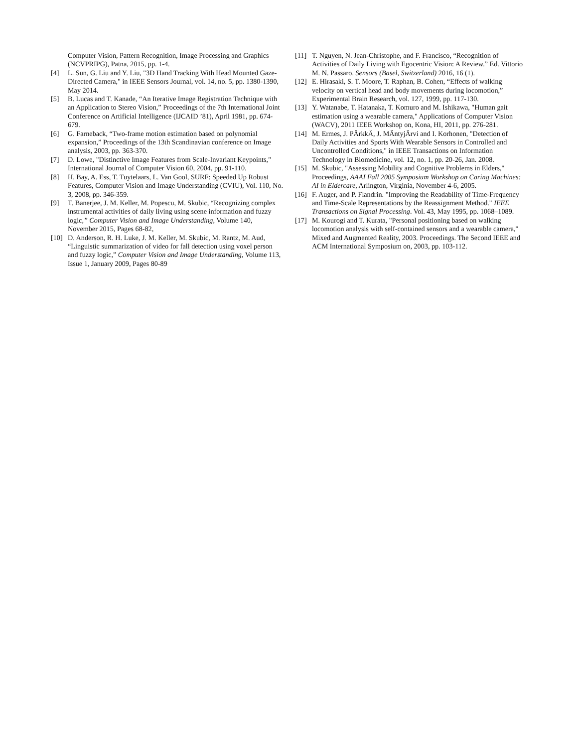Computer Vision, Pattern Recognition, Image Processing and Graphics (NCVPRIPG), Patna, 2015, pp. 1-4.
[4] L. Sun, G. Liu and Y. Liu, "3D Hand Tracking With Head Mounted Gaze-Directed Camera," in IEEE Sensors Journal, vol. 14, no. 5, pp. 1380-1390, May 2014.
[5] B. Lucas and T. Kanade, “An Iterative Image Registration Technique with an Application to Stereo Vision,” Proceedings of the 7th International Joint Conference on Artificial Intelligence (IJCAID ’81), April 1981, pp. 674-679.
[6] G. Farneback, “Two-frame motion estimation based on polynomial expansion,” Proceedings of the 13th Scandinavian conference on Image analysis, 2003, pp. 363-370.
[7] D. Lowe, "Distinctive Image Features from Scale-Invariant Keypoints," International Journal of Computer Vision 60, 2004, pp. 91-110.
[8] H. Bay, A. Ess, T. Tuytelaars, L. Van Gool, SURF: Speeded Up Robust Features, Computer Vision and Image Understanding (CVIU), Vol. 110, No. 3, 2008, pp. 346-359.
[9] T. Banerjee, J. M. Keller, M. Popescu, M. Skubic, “Recognizing complex instrumental activities of daily living using scene information and fuzzy logic,” Computer Vision and Image Understanding, Volume 140, November 2015, Pages 68-82,
[10] D. Anderson, R. H. Luke, J. M. Keller, M. Skubic, M. Rantz, M. Aud, “Linguistic summarization of video for fall detection using voxel person and fuzzy logic,” Computer Vision and Image Understanding, Volume 113, Issue 1, January 2009, Pages 80-89
[11] T. Nguyen, N. Jean-Christophe, and F. Francisco, “Recognition of Activities of Daily Living with Egocentric Vision: A Review.” Ed. Vittorio M. N. Passaro. Sensors (Basel, Switzerland) 2016, 16 (1).
[12] E. Hirasaki, S. T. Moore, T. Raphan, B. Cohen, “Effects of walking velocity on vertical head and body movements during locomotion,” Experimental Brain Research, vol. 127, 1999, pp. 117-130.
[13] Y. Watanabe, T. Hatanaka, T. Komuro and M. Ishikawa, "Human gait estimation using a wearable camera," Applications of Computer Vision (WACV), 2011 IEEE Workshop on, Kona, HI, 2011, pp. 276-281.
[14] M. Ermes, J. PÄrkkÄ, J. MÄntyjÄrvi and I. Korhonen, "Detection of Daily Activities and Sports With Wearable Sensors in Controlled and Uncontrolled Conditions," in IEEE Transactions on Information Technology in Biomedicine, vol. 12, no. 1, pp. 20-26, Jan. 2008.
[15] M. Skubic, "Assessing Mobility and Cognitive Problems in Elders," Proceedings, AAAI Fall 2005 Symposium Workshop on Caring Machines: AI in Eldercare, Arlington, Virginia, November 4-6, 2005.
[16] F. Auger, and P. Flandrin. "Improving the Readability of Time-Frequency and Time-Scale Representations by the Reassignment Method." IEEE Transactions on Signal Processing. Vol. 43, May 1995, pp. 1068–1089.
[17] M. Kourogi and T. Kurata, "Personal positioning based on walking locomotion analysis with self-contained sensors and a wearable camera," Mixed and Augmented Reality, 2003. Proceedings. The Second IEEE and ACM International Symposium on, 2003, pp. 103-112.